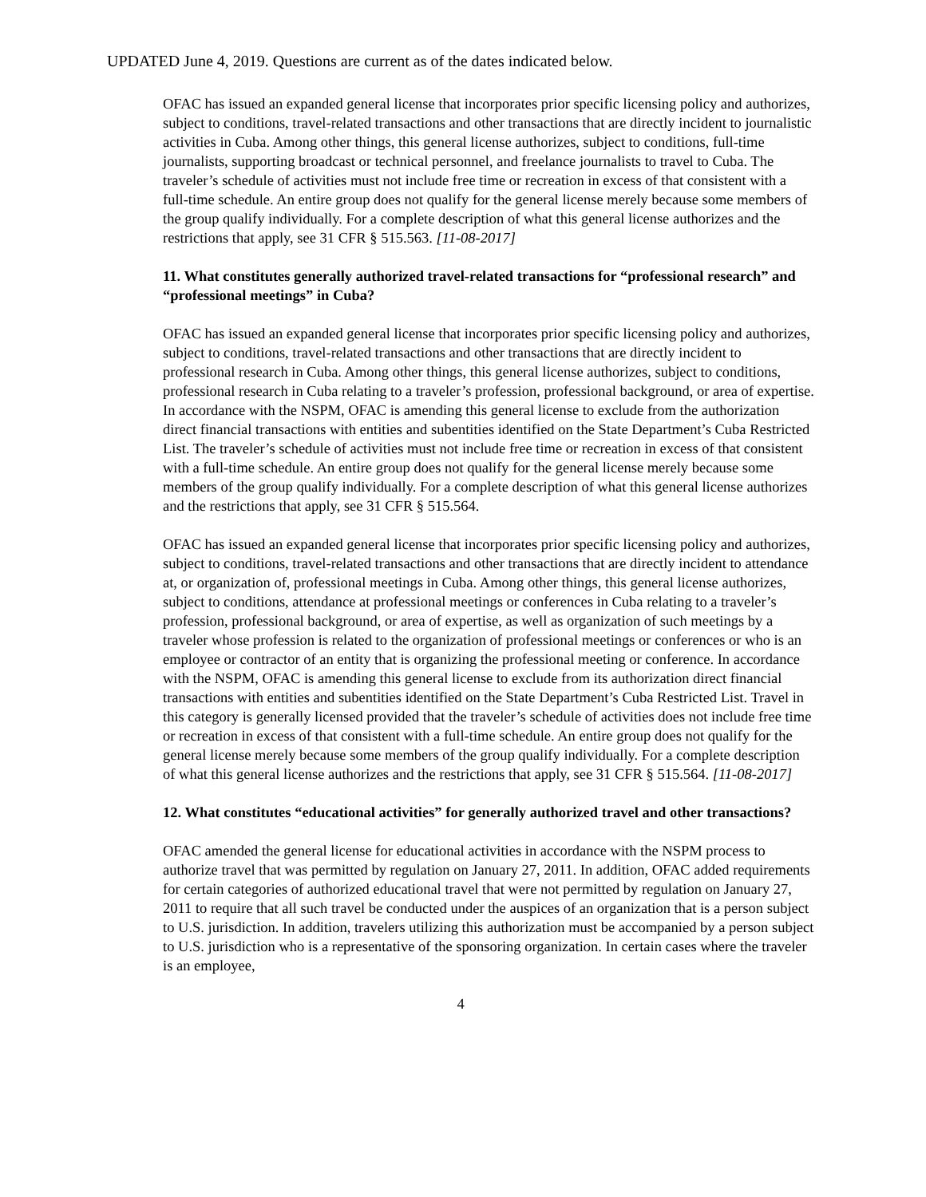UPDATED June 4, 2019. Questions are current as of the dates indicated below.
OFAC has issued an expanded general license that incorporates prior specific licensing policy and authorizes, subject to conditions, travel-related transactions and other transactions that are directly incident to journalistic activities in Cuba. Among other things, this general license authorizes, subject to conditions, full-time journalists, supporting broadcast or technical personnel, and freelance journalists to travel to Cuba. The traveler’s schedule of activities must not include free time or recreation in excess of that consistent with a full-time schedule. An entire group does not qualify for the general license merely because some members of the group qualify individually. For a complete description of what this general license authorizes and the restrictions that apply, see 31 CFR § 515.563. [11-08-2017]
11. What constitutes generally authorized travel-related transactions for “professional research” and “professional meetings” in Cuba?
OFAC has issued an expanded general license that incorporates prior specific licensing policy and authorizes, subject to conditions, travel-related transactions and other transactions that are directly incident to professional research in Cuba. Among other things, this general license authorizes, subject to conditions, professional research in Cuba relating to a traveler’s profession, professional background, or area of expertise. In accordance with the NSPM, OFAC is amending this general license to exclude from the authorization direct financial transactions with entities and subentities identified on the State Department’s Cuba Restricted List. The traveler’s schedule of activities must not include free time or recreation in excess of that consistent with a full-time schedule. An entire group does not qualify for the general license merely because some members of the group qualify individually. For a complete description of what this general license authorizes and the restrictions that apply, see 31 CFR § 515.564.
OFAC has issued an expanded general license that incorporates prior specific licensing policy and authorizes, subject to conditions, travel-related transactions and other transactions that are directly incident to attendance at, or organization of, professional meetings in Cuba. Among other things, this general license authorizes, subject to conditions, attendance at professional meetings or conferences in Cuba relating to a traveler’s profession, professional background, or area of expertise, as well as organization of such meetings by a traveler whose profession is related to the organization of professional meetings or conferences or who is an employee or contractor of an entity that is organizing the professional meeting or conference. In accordance with the NSPM, OFAC is amending this general license to exclude from its authorization direct financial transactions with entities and subentities identified on the State Department’s Cuba Restricted List. Travel in this category is generally licensed provided that the traveler’s schedule of activities does not include free time or recreation in excess of that consistent with a full-time schedule. An entire group does not qualify for the general license merely because some members of the group qualify individually. For a complete description of what this general license authorizes and the restrictions that apply, see 31 CFR § 515.564. [11-08-2017]
12. What constitutes “educational activities” for generally authorized travel and other transactions?
OFAC amended the general license for educational activities in accordance with the NSPM process to authorize travel that was permitted by regulation on January 27, 2011. In addition, OFAC added requirements for certain categories of authorized educational travel that were not permitted by regulation on January 27, 2011 to require that all such travel be conducted under the auspices of an organization that is a person subject to U.S. jurisdiction. In addition, travelers utilizing this authorization must be accompanied by a person subject to U.S. jurisdiction who is a representative of the sponsoring organization. In certain cases where the traveler is an employee,
4